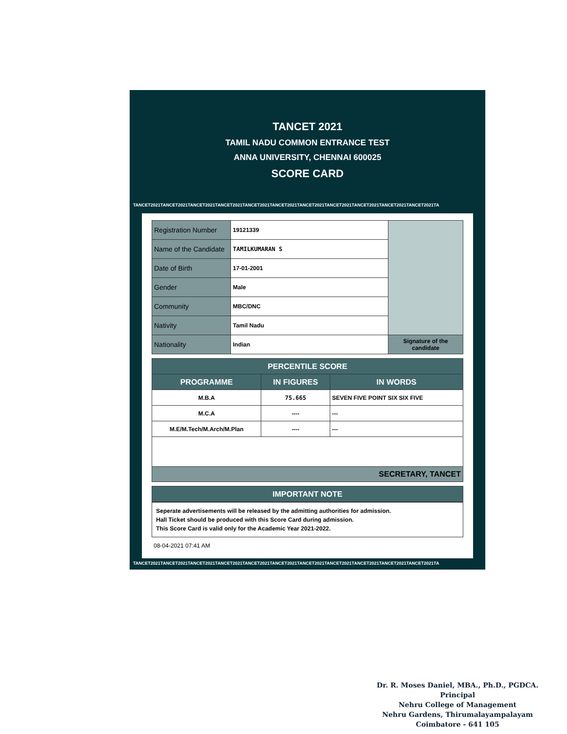TANCET 2021
TAMIL NADU COMMON ENTRANCE TEST
ANNA UNIVERSITY, CHENNAI 600025
SCORE CARD
TANCET2021TANCET2021TANCET2021TANCET2021TANCET2021TANCET2021TANCET2021TANCET2021TANCET2021TANCET2021TANCET2021TA
| Registration Number | 19121339 | |
| Name of the Candidate | TAMILKUMARAN S | |
| Date of Birth | 17-01-2001 | |
| Gender | Male | |
| Community | MBC/DNC | |
| Nativity | Tamil Nadu | |
| Nationality | Indian | Signature of the candidate |
| PERCENTILE SCORE | | |
| --- | --- | --- |
| PROGRAMME | IN FIGURES | IN WORDS |
| M.B.A | 75.665 | SEVEN FIVE POINT SIX SIX FIVE |
| M.C.A | ---- | --- |
| M.E/M.Tech/M.Arch/M.Plan | ---- | --- |
| SECRETARY, TANCET | | |
| IMPORTANT NOTE |
| --- |
Seperate advertisements will be released by the admitting authorities for admission.
Hall Ticket should be produced with this Score Card during admission.
This Score Card is valid only for the Academic Year 2021-2022.
08-04-2021 07:41 AM
TANCET2021TANCET2021TANCET2021TANCET2021TANCET2021TANCET2021TANCET2021TANCET2021TANCET2021TANCET2021TANCET2021TA
Dr. R. Moses Daniel, MBA., Ph.D., PGDCA.
Principal
Nehru College of Management
Nehru Gardens, Thirumalayampalayam
Coimbatore - 641 105